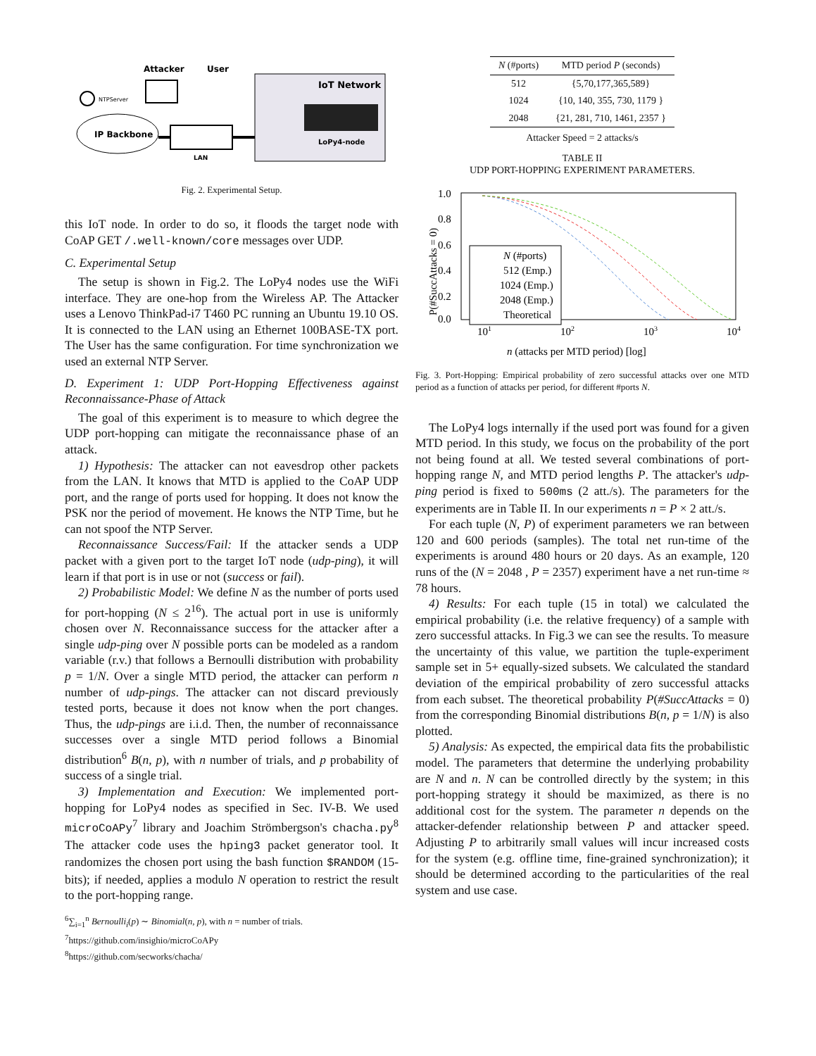IoT Network
LoPy4-node
IP Backbone
NTPServer
Attacker
User
LAN
Fig. 2. Experimental Setup.
this IoT node. In order to do so, it floods the target node with CoAP GET /.well-known/core messages over UDP.
C. Experimental Setup
The setup is shown in Fig.2. The LoPy4 nodes use the WiFi interface. They are one-hop from the Wireless AP. The Attacker uses a Lenovo ThinkPad-i7 T460 PC running an Ubuntu 19.10 OS. It is connected to the LAN using an Ethernet 100BASE-TX port. The User has the same configuration. For time synchronization we used an external NTP Server.
D. Experiment 1: UDP Port-Hopping Effectiveness against Reconnaissance-Phase of Attack
The goal of this experiment is to measure to which degree the UDP port-hopping can mitigate the reconnaissance phase of an attack.
1) Hypothesis: The attacker can not eavesdrop other packets from the LAN. It knows that MTD is applied to the CoAP UDP port, and the range of ports used for hopping. It does not know the PSK nor the period of movement. He knows the NTP Time, but he can not spoof the NTP Server.
Reconnaissance Success/Fail: If the attacker sends a UDP packet with a given port to the target IoT node (udp-ping), it will learn if that port is in use or not (success or fail).
2) Probabilistic Model: We define N as the number of ports used for port-hopping (N ≤ 2<sup>16</sup>). The actual port in use is uniformly chosen over N. Reconnaissance success for the attacker after a single udp-ping over N possible ports can be modeled as a random variable (r.v.) that follows a Bernoulli distribution with probability p = 1/N. Over a single MTD period, the attacker can perform n number of udp-pings. The attacker can not discard previously tested ports, because it does not know when the port changes. Thus, the udp-pings are i.i.d. Then, the number of reconnaissance successes over a single MTD period follows a Binomial distribution<sup>6</sup> B(n, p), with n number of trials, and p probability of success of a single trial.
3) Implementation and Execution: We implemented port-hopping for LoPy4 nodes as specified in Sec. IV-B. We used microCoAPy<sup>7</sup> library and Joachim Strömbergson's chacha.py<sup>8</sup> The attacker code uses the hping3 packet generator tool. It randomizes the chosen port using the bash function $RANDOM (15-bits); if needed, applies a modulo N operation to restrict the result to the port-hopping range.
<sup>6</sup>∑<sub>i=1</sub><sup>n</sup> Bernoulli<sub>i</sub>(p) ∼ Binomial(n, p), with n = number of trials.
<sup>7</sup> https://github.com/insighio/microCoAPy
<sup>8</sup> https://github.com/secworks/chacha/
| N (#ports) | MTD period P (seconds) |
| --- | --- |
| 512 | {5,70,177,365,589} |
| 1024 | {10, 140, 355, 730, 1179 } |
| 2048 | {21, 281, 710, 1461, 2357 } |
Attacker Speed = 2 attacks/s
TABLE II
UDP PORT-HOPPING EXPERIMENT PARAMETERS.
P(#SuccAttacks = 0)
1.0
0.8
0.6
0.4
0.2
0.0
101
102
103
104
n (attacks per MTD period) [log]
N (#ports)
512 (Emp.)
1024 (Emp.)
2048 (Emp.)
Theoretical
Fig. 3. Port-Hopping: Empirical probability of zero successful attacks over one MTD period as a function of attacks per period, for different #ports N.
The LoPy4 logs internally if the used port was found for a given MTD period. In this study, we focus on the probability of the port not being found at all. We tested several combinations of port-hopping range N, and MTD period lengths P. The attacker's udp-ping period is fixed to 500ms (2 att./s). The parameters for the experiments are in Table II. In our experiments n = P × 2 att./s.
For each tuple (N, P) of experiment parameters we ran between 120 and 600 periods (samples). The total net run-time of the experiments is around 480 hours or 20 days. As an example, 120 runs of the (N = 2048 , P = 2357) experiment have a net run-time ≈ 78 hours.
4) Results: For each tuple (15 in total) we calculated the empirical probability (i.e. the relative frequency) of a sample with zero successful attacks. In Fig.3 we can see the results. To measure the uncertainty of this value, we partition the tuple-experiment sample set in 5+ equally-sized subsets. We calculated the standard deviation of the empirical probability of zero successful attacks from each subset. The theoretical probability P(#SuccAttacks = 0) from the corresponding Binomial distributions B(n, p = 1/N) is also plotted.
5) Analysis: As expected, the empirical data fits the probabilistic model. The parameters that determine the underlying probability are N and n. N can be controlled directly by the system; in this port-hopping strategy it should be maximized, as there is no additional cost for the system. The parameter n depends on the attacker-defender relationship between P and attacker speed. Adjusting P to arbitrarily small values will incur increased costs for the system (e.g. offline time, fine-grained synchronization); it should be determined according to the particularities of the real system and use case.